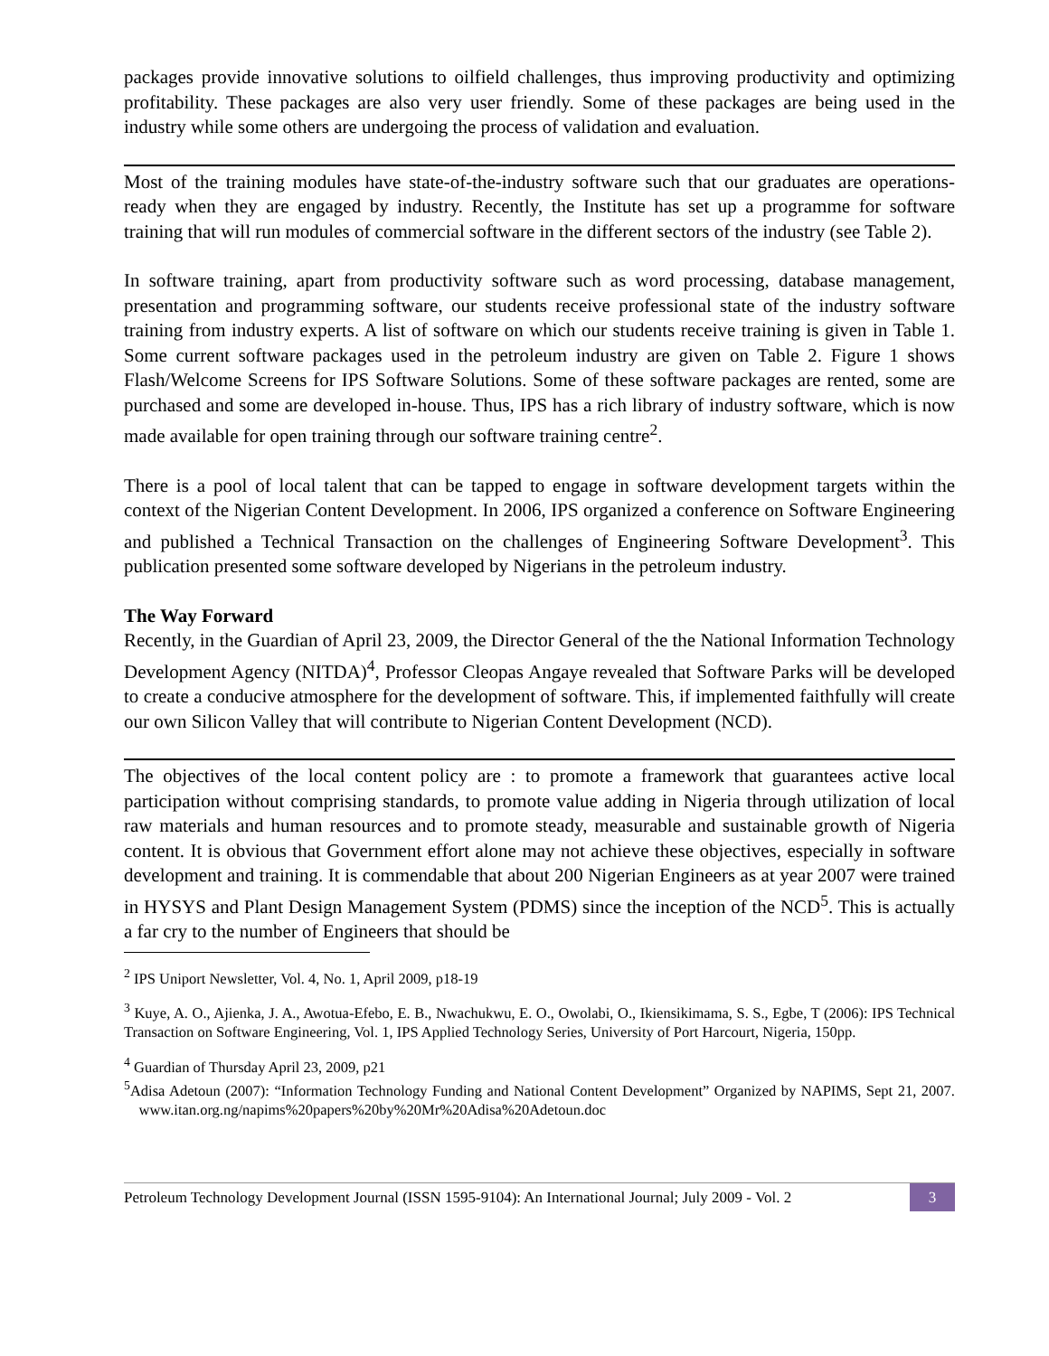packages provide innovative solutions to oilfield challenges, thus improving productivity and optimizing profitability. These packages are also very user friendly. Some of these packages are being used in the industry while some others are undergoing the process of validation and evaluation.
Most of the training modules have state-of-the-industry software such that our graduates are operations-ready when they are engaged by industry. Recently, the Institute has set up a programme for software training that will run modules of commercial software in the different sectors of the industry (see Table 2).
In software training, apart from productivity software such as word processing, database management, presentation and programming software, our students receive professional state of the industry software training from industry experts. A list of software on which our students receive training is given in Table 1. Some current software packages used in the petroleum industry are given on Table 2. Figure 1 shows Flash/Welcome Screens for IPS Software Solutions. Some of these software packages are rented, some are purchased and some are developed in-house. Thus, IPS has a rich library of industry software, which is now made available for open training through our software training centre<sup>2</sup>.
There is a pool of local talent that can be tapped to engage in software development targets within the context of the Nigerian Content Development. In 2006, IPS organized a conference on Software Engineering and published a Technical Transaction on the challenges of Engineering Software Development<sup>3</sup>. This publication presented some software developed by Nigerians in the petroleum industry.
The Way Forward
Recently, in the Guardian of April 23, 2009, the Director General of the the National Information Technology Development Agency (NITDA)<sup>4</sup>, Professor Cleopas Angaye revealed that Software Parks will be developed to create a conducive atmosphere for the development of software. This, if implemented faithfully will create our own Silicon Valley that will contribute to Nigerian Content Development (NCD).
The objectives of the local content policy are : to promote a framework that guarantees active local participation without comprising standards, to promote value adding in Nigeria through utilization of local raw materials and human resources and to promote steady, measurable and sustainable growth of Nigeria content. It is obvious that Government effort alone may not achieve these objectives, especially in software development and training. It is commendable that about 200 Nigerian Engineers as at year 2007 were trained in HYSYS and Plant Design Management System (PDMS) since the inception of the NCD<sup>5</sup>. This is actually a far cry to the number of Engineers that should be
<sup>2</sup> IPS Uniport Newsletter, Vol. 4, No. 1, April 2009, p18-19
<sup>3</sup> Kuye, A. O., Ajienka, J. A., Awotua-Efebo, E. B., Nwachukwu, E. O., Owolabi, O., Ikiensikimama, S. S., Egbe, T (2006): IPS Technical Transaction on Software Engineering, Vol. 1, IPS Applied Technology Series, University of Port Harcourt, Nigeria, 150pp.
<sup>4</sup> Guardian of Thursday April 23, 2009, p21
<sup>5</sup> Adisa Adetoun (2007): “Information Technology Funding and National Content Development” Organized by NAPIMS, Sept 21, 2007. www.itan.org.ng/napims%20papers%20by%20Mr%20Adisa%20Adetoun.doc
Petroleum Technology Development Journal (ISSN 1595-9104): An International Journal; July 2009 - Vol. 2 3